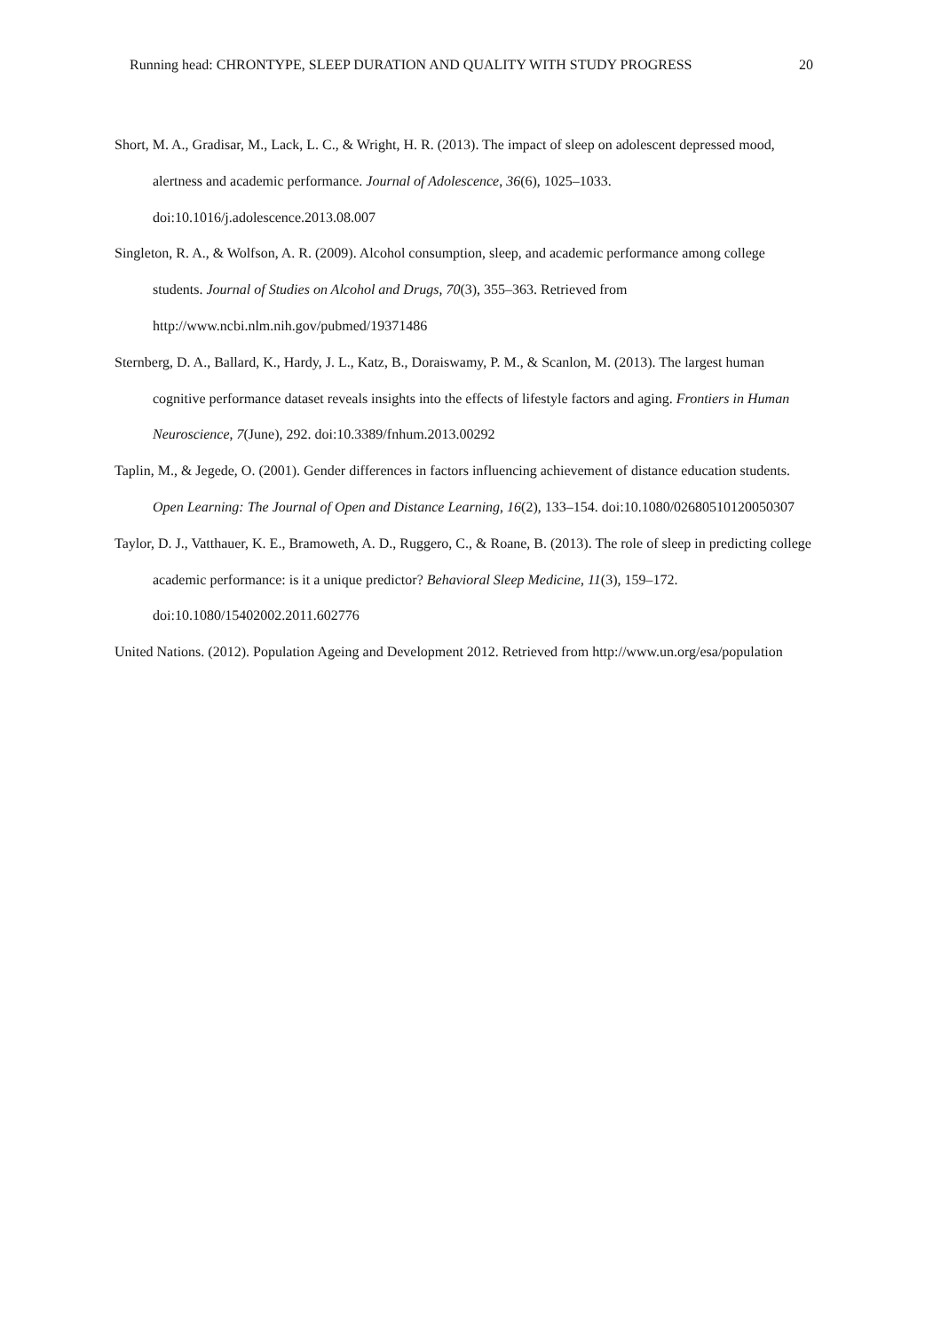Running head: CHRONTYPE, SLEEP DURATION AND QUALITY WITH STUDY PROGRESS 20
Short, M. A., Gradisar, M., Lack, L. C., & Wright, H. R. (2013). The impact of sleep on adolescent depressed mood, alertness and academic performance. Journal of Adolescence, 36(6), 1025–1033. doi:10.1016/j.adolescence.2013.08.007
Singleton, R. A., & Wolfson, A. R. (2009). Alcohol consumption, sleep, and academic performance among college students. Journal of Studies on Alcohol and Drugs, 70(3), 355–363. Retrieved from http://www.ncbi.nlm.nih.gov/pubmed/19371486
Sternberg, D. A., Ballard, K., Hardy, J. L., Katz, B., Doraiswamy, P. M., & Scanlon, M. (2013). The largest human cognitive performance dataset reveals insights into the effects of lifestyle factors and aging. Frontiers in Human Neuroscience, 7(June), 292. doi:10.3389/fnhum.2013.00292
Taplin, M., & Jegede, O. (2001). Gender differences in factors influencing achievement of distance education students. Open Learning: The Journal of Open and Distance Learning, 16(2), 133–154. doi:10.1080/02680510120050307
Taylor, D. J., Vatthauer, K. E., Bramoweth, A. D., Ruggero, C., & Roane, B. (2013). The role of sleep in predicting college academic performance: is it a unique predictor? Behavioral Sleep Medicine, 11(3), 159–172. doi:10.1080/15402002.2011.602776
United Nations. (2012). Population Ageing and Development 2012. Retrieved from http://www.un.org/esa/population